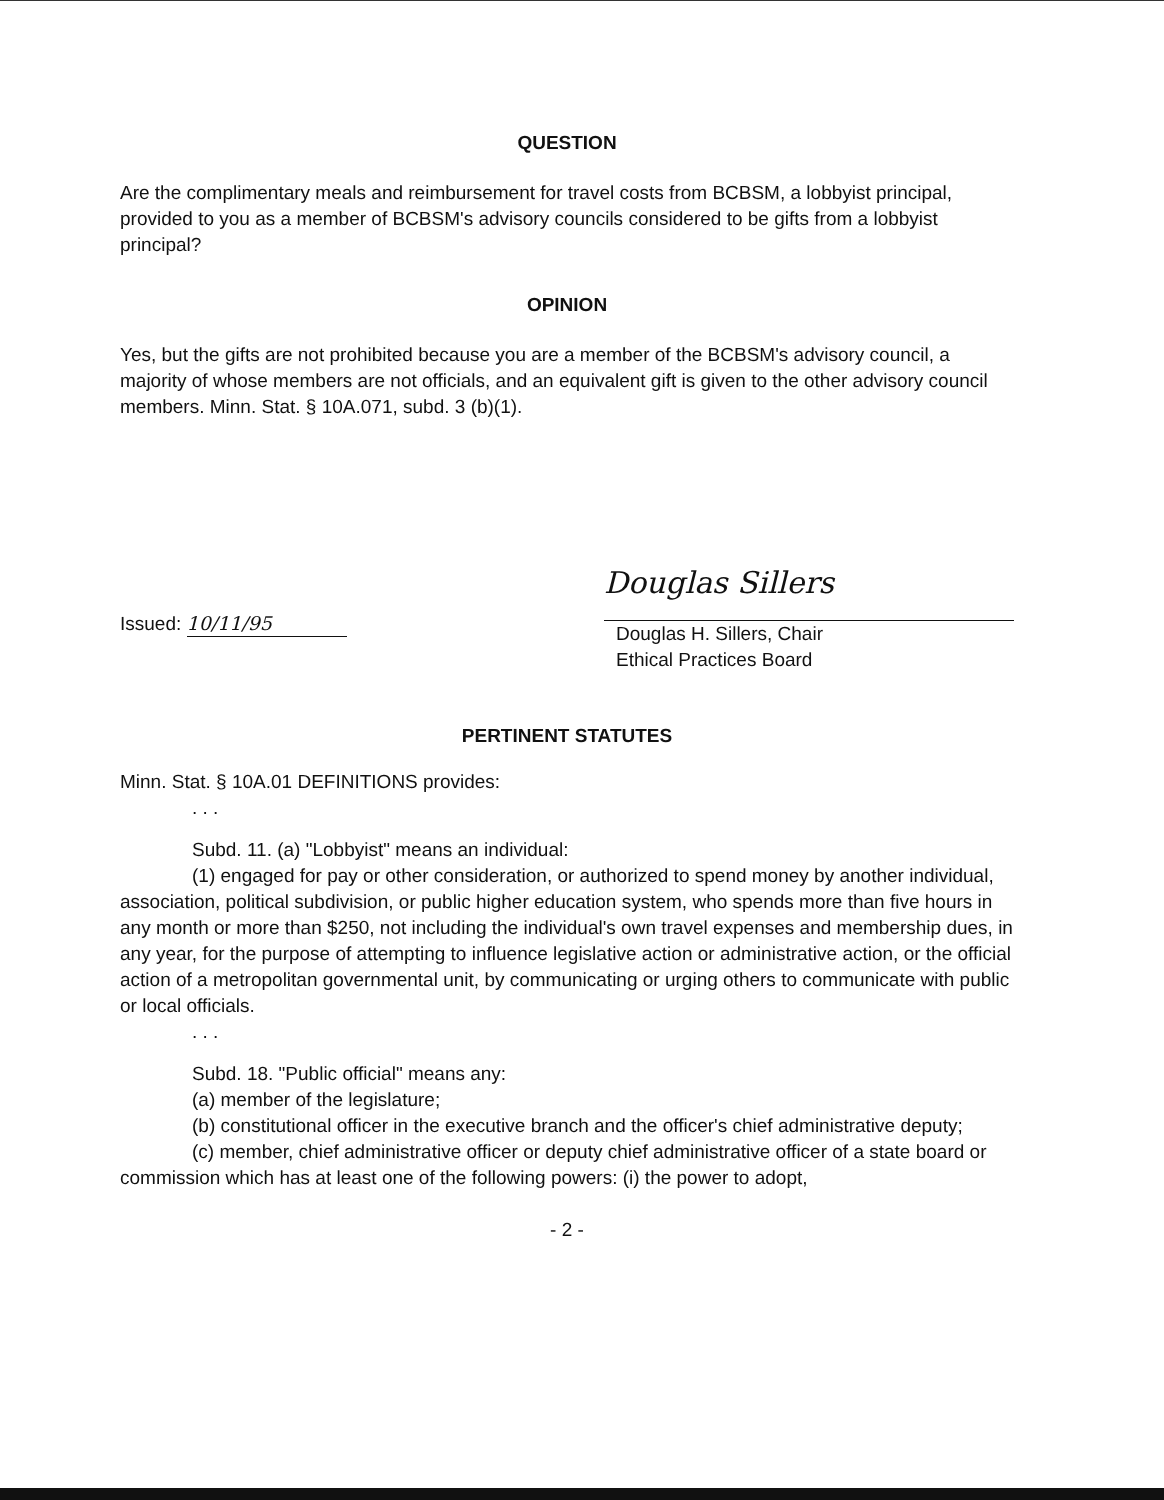QUESTION
Are the complimentary meals and reimbursement for travel costs from BCBSM, a lobbyist principal, provided to you as a member of BCBSM's advisory councils considered to be gifts from a lobbyist principal?
OPINION
Yes, but the gifts are not prohibited because you are a member of the BCBSM's advisory council, a majority of whose members are not officials, and an equivalent gift is given to the other advisory council members. Minn. Stat. § 10A.071, subd. 3 (b)(1).
Issued: 10/11/95
Douglas Sillers
Douglas H. Sillers, Chair
Ethical Practices Board
PERTINENT STATUTES
Minn. Stat. § 10A.01 DEFINITIONS provides:
. . .
Subd. 11. (a) "Lobbyist" means an individual:
(1) engaged for pay or other consideration, or authorized to spend money by another individual, association, political subdivision, or public higher education system, who spends more than five hours in any month or more than $250, not including the individual's own travel expenses and membership dues, in any year, for the purpose of attempting to influence legislative action or administrative action, or the official action of a metropolitan governmental unit, by communicating or urging others to communicate with public or local officials.
. . .
Subd. 18. "Public official" means any:
(a) member of the legislature;
(b) constitutional officer in the executive branch and the officer's chief administrative deputy;
(c) member, chief administrative officer or deputy chief administrative officer of a state board or commission which has at least one of the following powers: (i) the power to adopt,
- 2 -